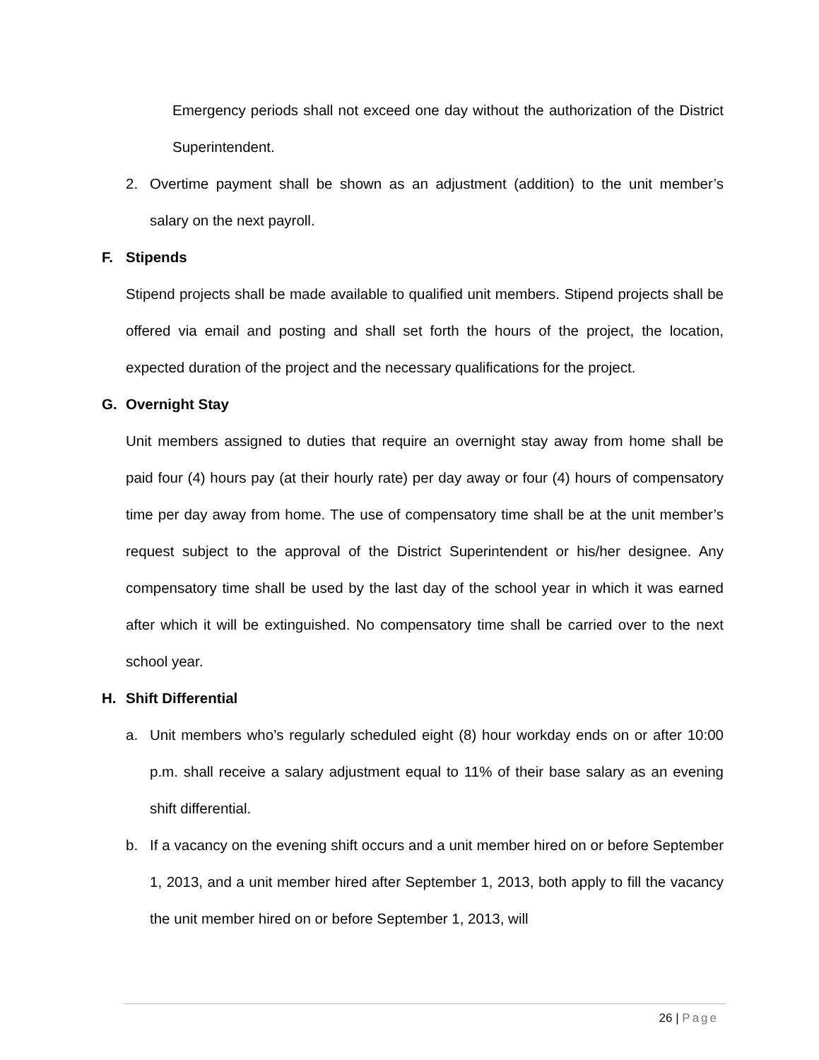Emergency periods shall not exceed one day without the authorization of the District Superintendent.
2. Overtime payment shall be shown as an adjustment (addition) to the unit member’s salary on the next payroll.
F. Stipends
Stipend projects shall be made available to qualified unit members. Stipend projects shall be offered via email and posting and shall set forth the hours of the project, the location, expected duration of the project and the necessary qualifications for the project.
G. Overnight Stay
Unit members assigned to duties that require an overnight stay away from home shall be paid four (4) hours pay (at their hourly rate) per day away or four (4) hours of compensatory time per day away from home. The use of compensatory time shall be at the unit member’s request subject to the approval of the District Superintendent or his/her designee. Any compensatory time shall be used by the last day of the school year in which it was earned after which it will be extinguished. No compensatory time shall be carried over to the next school year.
H. Shift Differential
a. Unit members who’s regularly scheduled eight (8) hour workday ends on or after 10:00 p.m. shall receive a salary adjustment equal to 11% of their base salary as an evening shift differential.
b. If a vacancy on the evening shift occurs and a unit member hired on or before September 1, 2013, and a unit member hired after September 1, 2013, both apply to fill the vacancy the unit member hired on or before September 1, 2013, will
26 | Page